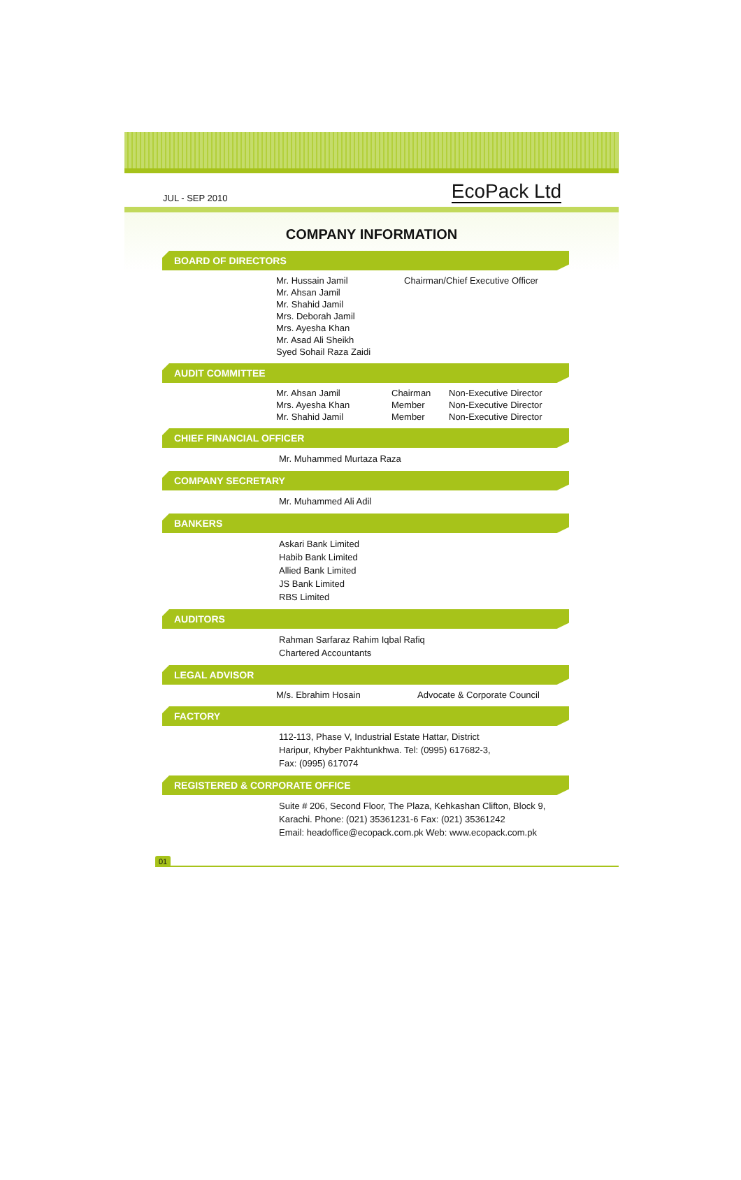JUL - SEP 2010 EcoPack Ltd
COMPANY INFORMATION
BOARD OF DIRECTORS
| Mr. Hussain Jamil | Chairman/Chief Executive Officer |
| Mr. Ahsan Jamil | |
| Mr. Shahid Jamil | |
| Mrs. Deborah Jamil | |
| Mrs. Ayesha Khan | |
| Mr. Asad Ali Sheikh | |
| Syed Sohail Raza Zaidi | |
AUDIT COMMITTEE
| Mr. Ahsan Jamil | Chairman | Non-Executive Director |
| Mrs. Ayesha Khan | Member | Non-Executive Director |
| Mr. Shahid Jamil | Member | Non-Executive Director |
CHIEF FINANCIAL OFFICER
Mr. Muhammed Murtaza Raza
COMPANY SECRETARY
Mr. Muhammed Ali Adil
BANKERS
Askari Bank Limited
Habib Bank Limited
Allied Bank Limited
JS Bank Limited
RBS Limited
AUDITORS
Rahman Sarfaraz Rahim Iqbal Rafiq
Chartered Accountants
LEGAL ADVISOR
| M/s. Ebrahim Hosain | Advocate & Corporate Council |
FACTORY
112-113, Phase V, Industrial Estate Hattar, District
Haripur, Khyber Pakhtunkhwa. Tel: (0995) 617682-3,
Fax: (0995) 617074
REGISTERED & CORPORATE OFFICE
Suite # 206, Second Floor, The Plaza, Kehkashan Clifton, Block 9,
Karachi. Phone: (021) 35361231-6 Fax: (021) 35361242
Email: headoffice@ecopack.com.pk Web: www.ecopack.com.pk
01